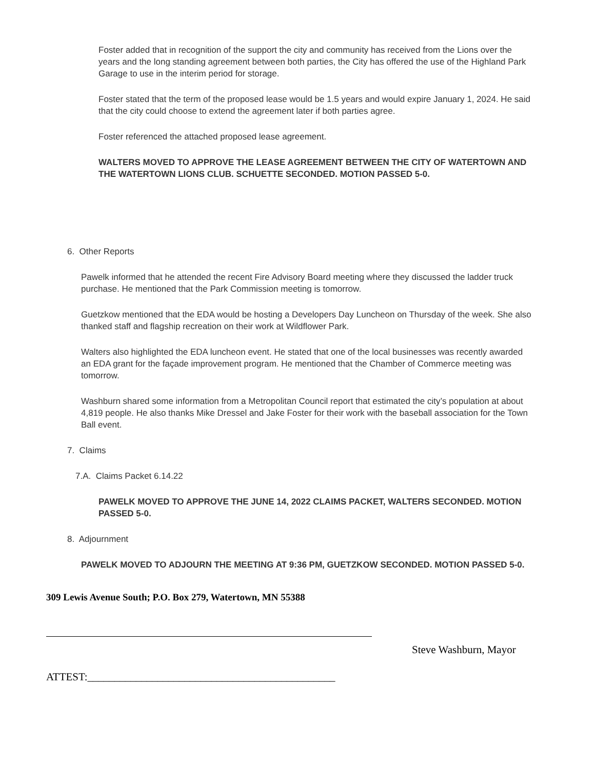Foster added that in recognition of the support the city and community has received from the Lions over the years and the long standing agreement between both parties, the City has offered the use of the Highland Park Garage to use in the interim period for storage.
Foster stated that the term of the proposed lease would be 1.5 years and would expire January 1, 2024. He said that the city could choose to extend the agreement later if both parties agree.
Foster referenced the attached proposed lease agreement.
WALTERS MOVED TO APPROVE THE LEASE AGREEMENT BETWEEN THE CITY OF WATERTOWN AND THE WATERTOWN LIONS CLUB. SCHUETTE SECONDED. MOTION PASSED 5-0.
6. Other Reports
Pawelk informed that he attended the recent Fire Advisory Board meeting where they discussed the ladder truck purchase. He mentioned that the Park Commission meeting is tomorrow.
Guetzkow mentioned that the EDA would be hosting a Developers Day Luncheon on Thursday of the week. She also thanked staff and flagship recreation on their work at Wildflower Park.
Walters also highlighted the EDA luncheon event. He stated that one of the local businesses was recently awarded an EDA grant for the façade improvement program. He mentioned that the Chamber of Commerce meeting was tomorrow.
Washburn shared some information from a Metropolitan Council report that estimated the city’s population at about 4,819 people. He also thanks Mike Dressel and Jake Foster for their work with the baseball association for the Town Ball event.
7. Claims
7.A. Claims Packet 6.14.22
PAWELK MOVED TO APPROVE THE JUNE 14, 2022 CLAIMS PACKET, WALTERS SECONDED. MOTION PASSED 5-0.
8. Adjournment
PAWELK MOVED TO ADJOURN THE MEETING AT 9:36 PM, GUETZKOW SECONDED. MOTION PASSED 5-0.
309 Lewis Avenue South; P.O. Box 279, Watertown, MN 55388
Steve Washburn, Mayor
ATTEST:______________________________________________